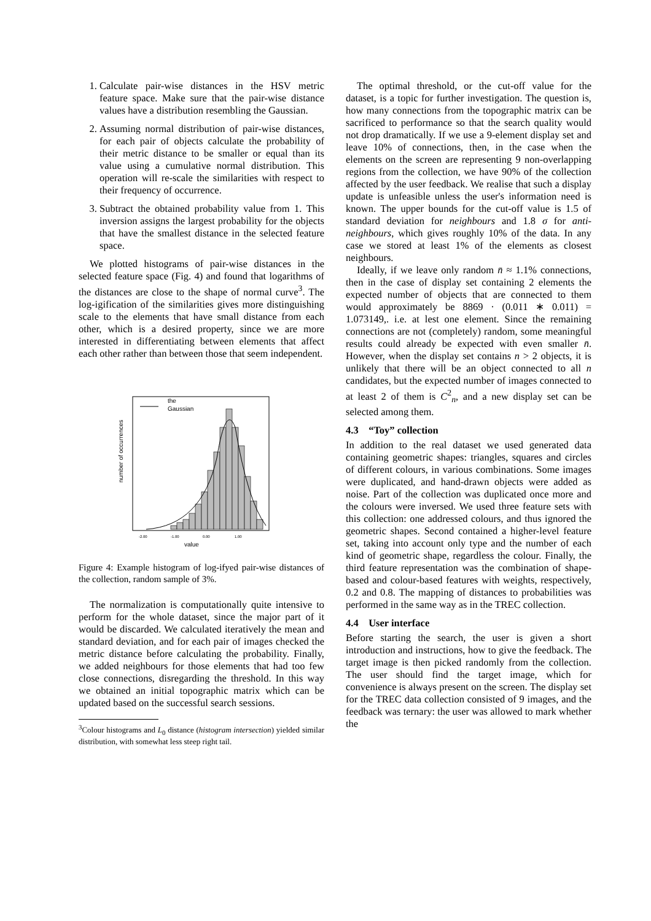1. Calculate pair-wise distances in the HSV metric feature space. Make sure that the pair-wise distance values have a distribution resembling the Gaussian.
2. Assuming normal distribution of pair-wise distances, for each pair of objects calculate the probability of their metric distance to be smaller or equal than its value using a cumulative normal distribution. This operation will re-scale the similarities with respect to their frequency of occurrence.
3. Subtract the obtained probability value from 1. This inversion assigns the largest probability for the objects that have the smallest distance in the selected feature space.
We plotted histograms of pair-wise distances in the selected feature space (Fig. 4) and found that logarithms of the distances are close to the shape of normal curve<sup>3</sup>. The log-igification of the similarities gives more distinguishing scale to the elements that have small distance from each other, which is a desired property, since we are more interested in differentiating between elements that affect each other rather than between those that seem independent.
the
Gaussian
-2.00
-1.00
0.00
1.00
value
number of occurrences
Figure 4: Example histogram of log-ifyed pair-wise distances of the collection, random sample of 3%.
The normalization is computationally quite intensive to perform for the whole dataset, since the major part of it would be discarded. We calculated iteratively the mean and standard deviation, and for each pair of images checked the metric distance before calculating the probability. Finally, we added neighbours for those elements that had too few close connections, disregarding the threshold. In this way we obtained an initial topographic matrix which can be updated based on the successful search sessions.
<sup>3</sup> Colour histograms and L<sub>0</sub> distance (histogram intersection) yielded similar distribution, with somewhat less steep right tail.
The optimal threshold, or the cut-off value for the dataset, is a topic for further investigation. The question is, how many connections from the topographic matrix can be sacrificed to performance so that the search quality would not drop dramatically. If we use a 9-element display set and leave 10% of connections, then, in the case when the elements on the screen are representing 9 non-overlapping regions from the collection, we have 90% of the collection affected by the user feedback. We realise that such a display update is unfeasible unless the user's information need is known. The upper bounds for the cut-off value is 1.5 of standard deviation for neighbours and 1.8 σ for anti-neighbours, which gives roughly 10% of the data. In any case we stored at least 1% of the elements as closest neighbours.
Ideally, if we leave only random n̄ ≈ 1.1% connections, then in the case of display set containing 2 elements the expected number of objects that are connected to them would approximately be 8869 · (0.011 ∗ 0.011) = 1.073149,. i.e. at lest one element. Since the remaining connections are not (completely) random, some meaningful results could already be expected with even smaller n̄. However, when the display set contains n > 2 objects, it is unlikely that there will be an object connected to all n candidates, but the expected number of images connected to at least 2 of them is C<sup>2</sup><sub>n</sub>, and a new display set can be selected among them.
4.3 “Toy” collection
In addition to the real dataset we used generated data containing geometric shapes: triangles, squares and circles of different colours, in various combinations. Some images were duplicated, and hand-drawn objects were added as noise. Part of the collection was duplicated once more and the colours were inversed. We used three feature sets with this collection: one addressed colours, and thus ignored the geometric shapes. Second contained a higher-level feature set, taking into account only type and the number of each kind of geometric shape, regardless the colour. Finally, the third feature representation was the combination of shape-based and colour-based features with weights, respectively, 0.2 and 0.8. The mapping of distances to probabilities was performed in the same way as in the TREC collection.
4.4 User interface
Before starting the search, the user is given a short introduction and instructions, how to give the feedback. The target image is then picked randomly from the collection. The user should find the target image, which for convenience is always present on the screen. The display set for the TREC data collection consisted of 9 images, and the feedback was ternary: the user was allowed to mark whether the